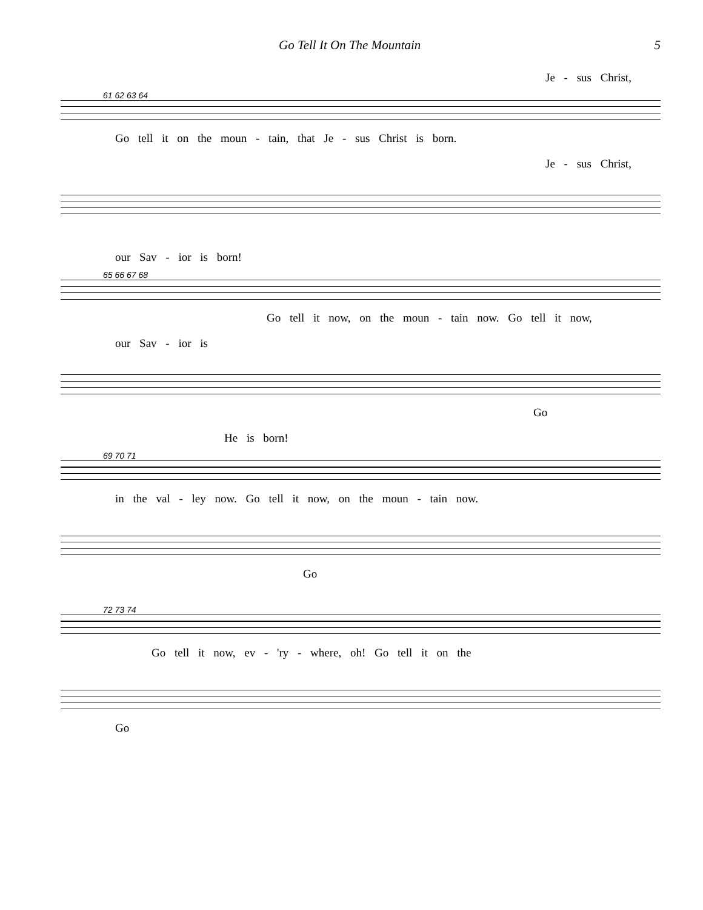Go Tell It On The Mountain 5
Je - sus Christ,
61 62 63 64
Go tell it on the moun - tain, that Je - sus Christ is born.
Je - sus Christ,
our Sav - ior is born!
65 66 67 68
Go tell it now, on the moun - tain now. Go tell it now,
our Sav - ior is
Go
He is born!
69 70 71
in the val - ley now. Go tell it now, on the moun - tain now.
Go
72 73 74
Go tell it now, ev - 'ry - where, oh! Go tell it on the
Go